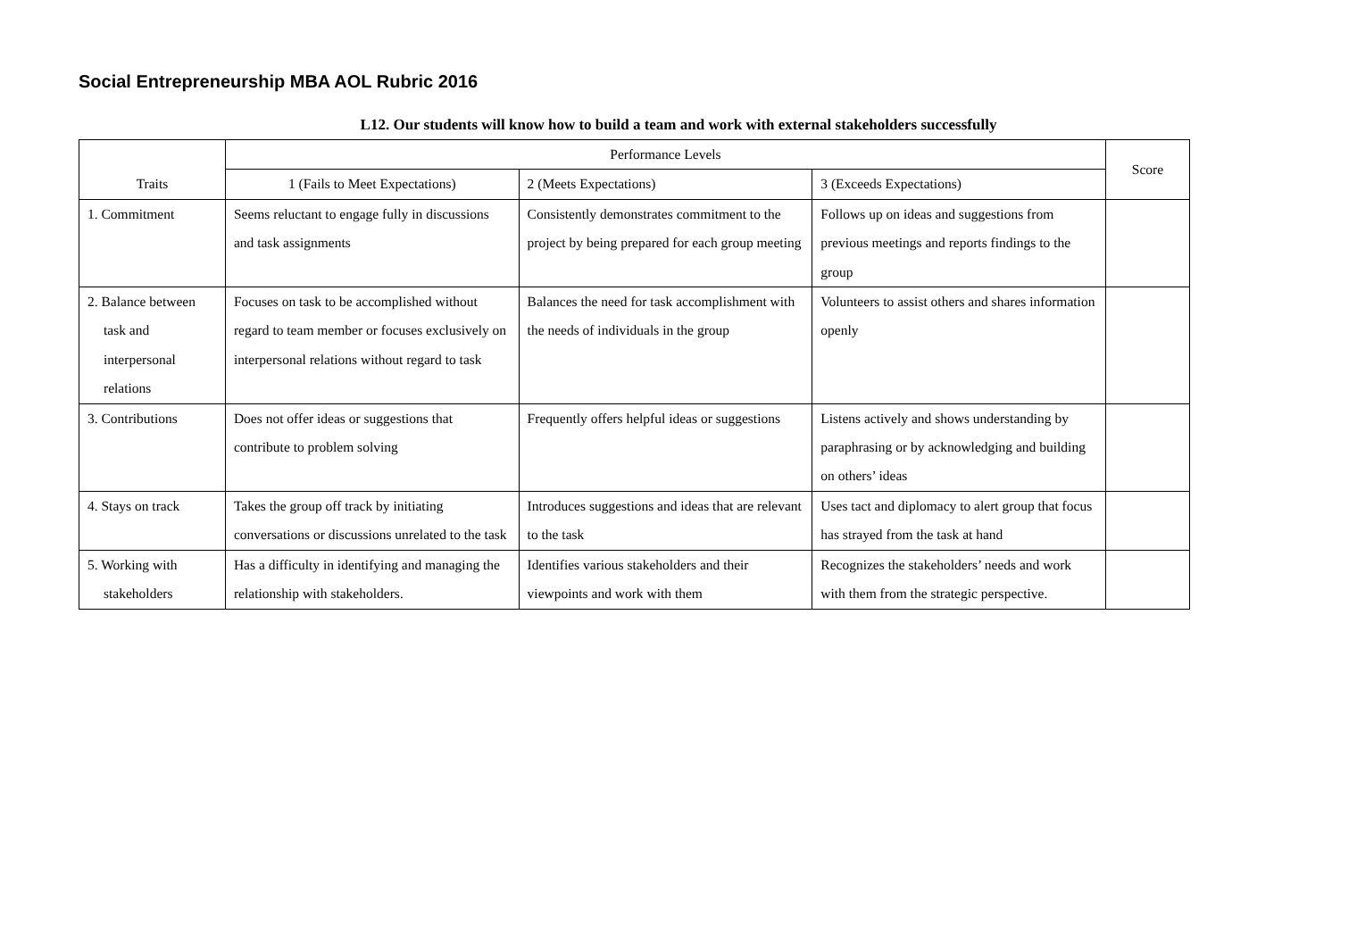Social Entrepreneurship MBA AOL Rubric 2016
L12. Our students will know how to build a team and work with external stakeholders successfully
| Traits | Performance Levels | | | Score |
| --- | --- | --- | --- | --- |
| | 1 (Fails to Meet Expectations) | 2 (Meets Expectations) | 3 (Exceeds Expectations) | |
| 1. Commitment | Seems reluctant to engage fully in discussions and task assignments | Consistently demonstrates commitment to the project by being prepared for each group meeting | Follows up on ideas and suggestions from previous meetings and reports findings to the group | |
| 2. Balance between task and interpersonal relations | Focuses on task to be accomplished without regard to team member or focuses exclusively on interpersonal relations without regard to task | Balances the need for task accomplishment with the needs of individuals in the group | Volunteers to assist others and shares information openly | |
| 3. Contributions | Does not offer ideas or suggestions that contribute to problem solving | Frequently offers helpful ideas or suggestions | Listens actively and shows understanding by paraphrasing or by acknowledging and building on others’ ideas | |
| 4. Stays on track | Takes the group off track by initiating conversations or discussions unrelated to the task | Introduces suggestions and ideas that are relevant to the task | Uses tact and diplomacy to alert group that focus has strayed from the task at hand | |
| 5. Working with stakeholders | Has a difficulty in identifying and managing the relationship with stakeholders. | Identifies various stakeholders and their viewpoints and work with them | Recognizes the stakeholders’ needs and work with them from the strategic perspective. | |